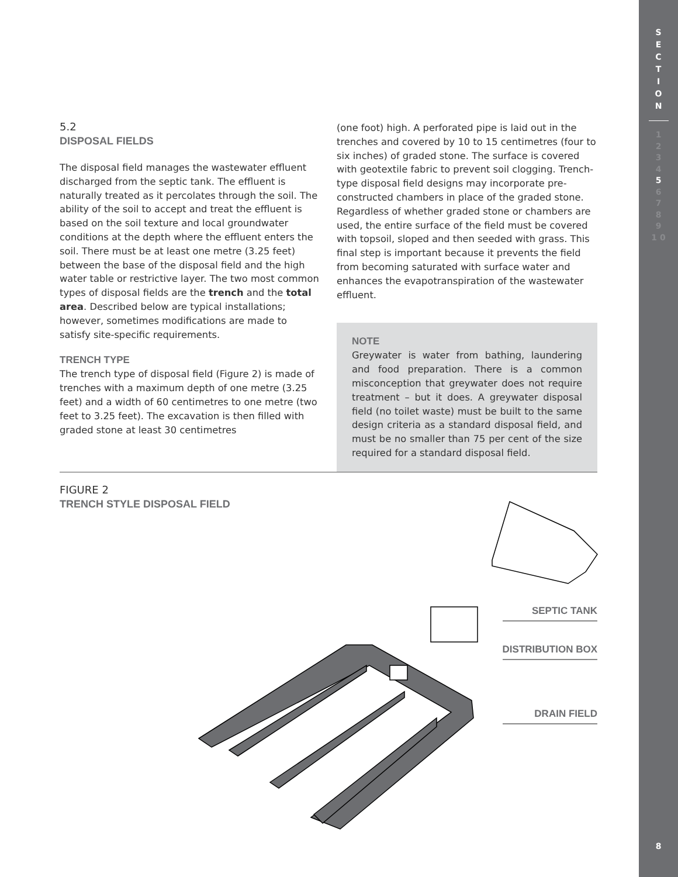5.2
DISPOSAL FIELDS
The disposal field manages the wastewater effluent discharged from the septic tank. The effluent is naturally treated as it percolates through the soil. The ability of the soil to accept and treat the effluent is based on the soil texture and local groundwater conditions at the depth where the effluent enters the soil. There must be at least one metre (3.25 feet) between the base of the disposal field and the high water table or restrictive layer. The two most common types of disposal fields are the trench and the total area. Described below are typical installations; however, sometimes modifications are made to satisfy site-specific requirements.
TRENCH TYPE
The trench type of disposal field (Figure 2) is made of trenches with a maximum depth of one metre (3.25 feet) and a width of 60 centimetres to one metre (two feet to 3.25 feet). The excavation is then filled with graded stone at least 30 centimetres
(one foot) high. A perforated pipe is laid out in the trenches and covered by 10 to 15 centimetres (four to six inches) of graded stone. The surface is covered with geotextile fabric to prevent soil clogging. Trench-type disposal field designs may incorporate pre-constructed chambers in place of the graded stone. Regardless of whether graded stone or chambers are used, the entire surface of the field must be covered with topsoil, sloped and then seeded with grass. This final step is important because it prevents the field from becoming saturated with surface water and enhances the evapotranspiration of the wastewater effluent.
NOTE
Greywater is water from bathing, laundering and food preparation. There is a common misconception that greywater does not require treatment – but it does. A greywater disposal field (no toilet waste) must be built to the same design criteria as a standard disposal field, and must be no smaller than 75 per cent of the size required for a standard disposal field.
FIGURE 2
TRENCH STYLE DISPOSAL FIELD
SEPTIC TANK
DISTRIBUTION BOX
DRAIN FIELD
S
E
C
T
I
O
N
1
2
3
4
5
6
7
8
9
1 0
8